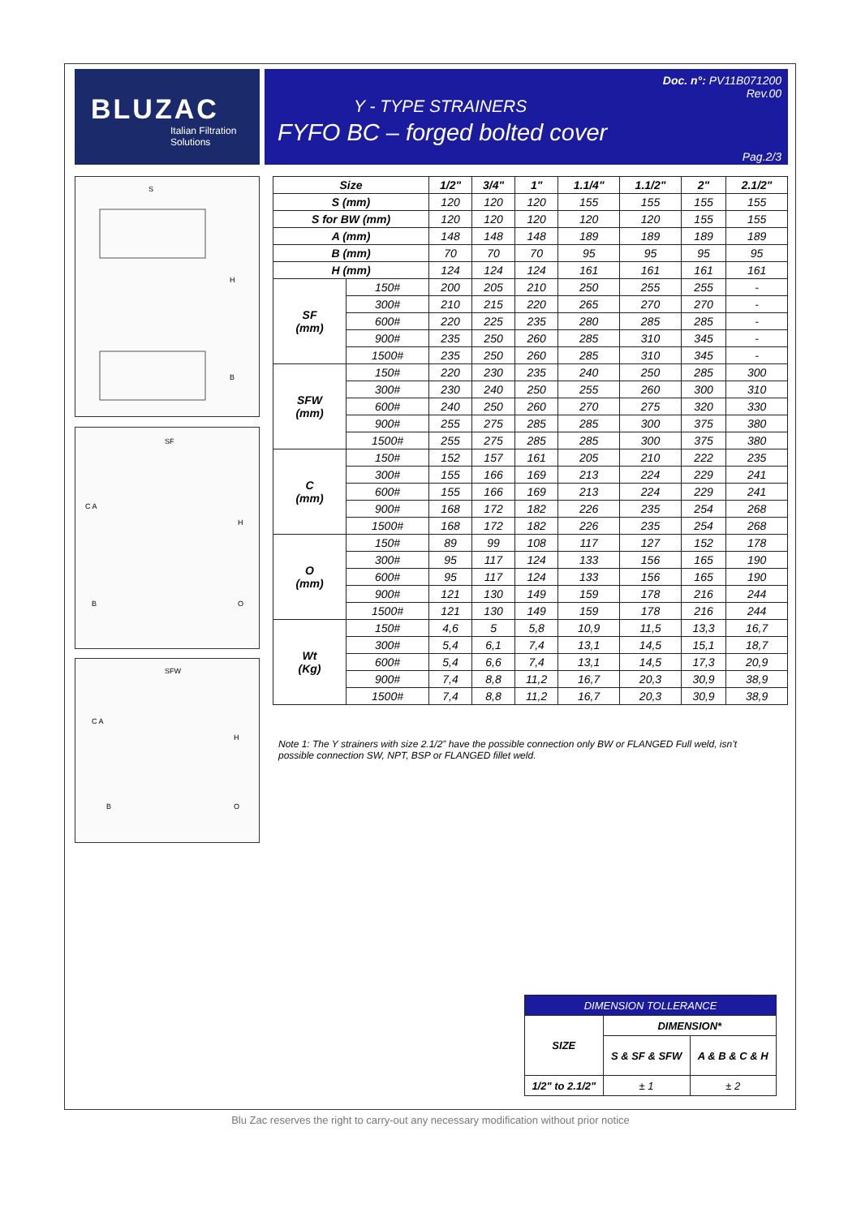BLUZAC
Italian Filtration Solutions
Doc. n°: PV11B071200
Rev.00
Y - TYPE STRAINERS
FYFO BC – forged bolted cover
Pag.2/3
S
H
B
SF
C A
H
B
O
SFW
C A
H
B
O
| Size | | 1/2" | 3/4" | 1" | 1.1/4" | 1.1/2" | 2" | 2.1/2" |
| --- | --- | --- | --- | --- | --- | --- | --- | --- |
| S (mm) | | 120 | 120 | 120 | 155 | 155 | 155 | 155 |
| S for BW (mm) | | 120 | 120 | 120 | 120 | 120 | 155 | 155 |
| A (mm) | | 148 | 148 | 148 | 189 | 189 | 189 | 189 |
| B (mm) | | 70 | 70 | 70 | 95 | 95 | 95 | 95 |
| H (mm) | | 124 | 124 | 124 | 161 | 161 | 161 | 161 |
| SF (mm) | 150# | 200 | 205 | 210 | 250 | 255 | 255 | - |
| | 300# | 210 | 215 | 220 | 265 | 270 | 270 | - |
| | 600# | 220 | 225 | 235 | 280 | 285 | 285 | - |
| | 900# | 235 | 250 | 260 | 285 | 310 | 345 | - |
| | 1500# | 235 | 250 | 260 | 285 | 310 | 345 | - |
| SFW (mm) | 150# | 220 | 230 | 235 | 240 | 250 | 285 | 300 |
| | 300# | 230 | 240 | 250 | 255 | 260 | 300 | 310 |
| | 600# | 240 | 250 | 260 | 270 | 275 | 320 | 330 |
| | 900# | 255 | 275 | 285 | 285 | 300 | 375 | 380 |
| | 1500# | 255 | 275 | 285 | 285 | 300 | 375 | 380 |
| C (mm) | 150# | 152 | 157 | 161 | 205 | 210 | 222 | 235 |
| | 300# | 155 | 166 | 169 | 213 | 224 | 229 | 241 |
| | 600# | 155 | 166 | 169 | 213 | 224 | 229 | 241 |
| | 900# | 168 | 172 | 182 | 226 | 235 | 254 | 268 |
| | 1500# | 168 | 172 | 182 | 226 | 235 | 254 | 268 |
| O (mm) | 150# | 89 | 99 | 108 | 117 | 127 | 152 | 178 |
| | 300# | 95 | 117 | 124 | 133 | 156 | 165 | 190 |
| | 600# | 95 | 117 | 124 | 133 | 156 | 165 | 190 |
| | 900# | 121 | 130 | 149 | 159 | 178 | 216 | 244 |
| | 1500# | 121 | 130 | 149 | 159 | 178 | 216 | 244 |
| Wt (Kg) | 150# | 4,6 | 5 | 5,8 | 10,9 | 11,5 | 13,3 | 16,7 |
| | 300# | 5,4 | 6,1 | 7,4 | 13,1 | 14,5 | 15,1 | 18,7 |
| | 600# | 5,4 | 6,6 | 7,4 | 13,1 | 14,5 | 17,3 | 20,9 |
| | 900# | 7,4 | 8,8 | 11,2 | 16,7 | 20,3 | 30,9 | 38,9 |
| | 1500# | 7,4 | 8,8 | 11,2 | 16,7 | 20,3 | 30,9 | 38,9 |
Note 1: The Y strainers with size 2.1/2” have the possible connection only BW or FLANGED Full weld, isn’t possible connection SW, NPT, BSP or FLANGED fillet weld.
| DIMENSION TOLLERANCE | | |
| --- | --- | --- |
| SIZE | DIMENSION* | |
| | S & SF & SFW | A & B & C & H |
| 1/2" to 2.1/2" | ± 1 | ± 2 |
Blu Zac reserves the right to carry-out any necessary modification without prior notice